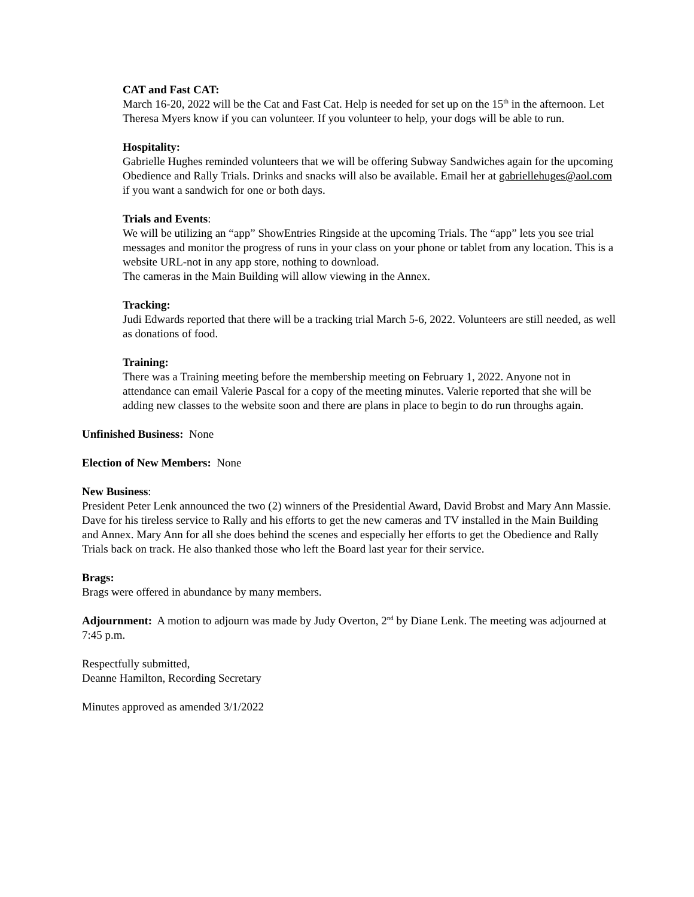CAT and Fast CAT:
March 16-20, 2022 will be the Cat and Fast Cat. Help is needed for set up on the 15<sup>th</sup> in the afternoon. Let Theresa Myers know if you can volunteer. If you volunteer to help, your dogs will be able to run.
Hospitality:
Gabrielle Hughes reminded volunteers that we will be offering Subway Sandwiches again for the upcoming Obedience and Rally Trials. Drinks and snacks will also be available. Email her at gabriellehuges@aol.com if you want a sandwich for one or both days.
Trials and Events:
We will be utilizing an “app” ShowEntries Ringside at the upcoming Trials. The “app” lets you see trial messages and monitor the progress of runs in your class on your phone or tablet from any location. This is a website URL-not in any app store, nothing to download.
The cameras in the Main Building will allow viewing in the Annex.
Tracking:
Judi Edwards reported that there will be a tracking trial March 5-6, 2022. Volunteers are still needed, as well as donations of food.
Training:
There was a Training meeting before the membership meeting on February 1, 2022. Anyone not in attendance can email Valerie Pascal for a copy of the meeting minutes. Valerie reported that she will be adding new classes to the website soon and there are plans in place to begin to do run throughs again.
Unfinished Business: None
Election of New Members: None
New Business:
President Peter Lenk announced the two (2) winners of the Presidential Award, David Brobst and Mary Ann Massie. Dave for his tireless service to Rally and his efforts to get the new cameras and TV installed in the Main Building and Annex. Mary Ann for all she does behind the scenes and especially her efforts to get the Obedience and Rally Trials back on track. He also thanked those who left the Board last year for their service.
Brags:
Brags were offered in abundance by many members.
Adjournment: A motion to adjourn was made by Judy Overton, 2<sup>nd</sup> by Diane Lenk. The meeting was adjourned at 7:45 p.m.
Respectfully submitted,
Deanne Hamilton, Recording Secretary
Minutes approved as amended 3/1/2022